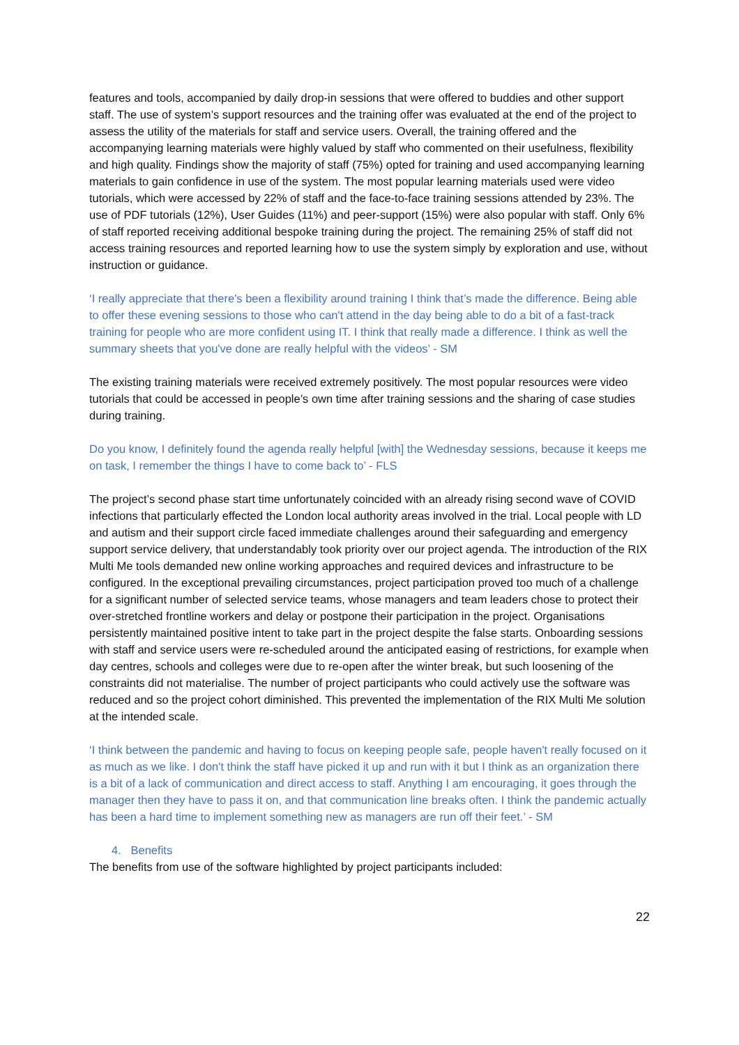features and tools, accompanied by daily drop-in sessions that were offered to buddies and other support staff. The use of system’s support resources and the training offer was evaluated at the end of the project to assess the utility of the materials for staff and service users. Overall, the training offered and the accompanying learning materials were highly valued by staff who commented on their usefulness, flexibility and high quality. Findings show the majority of staff (75%) opted for training and used accompanying learning materials to gain confidence in use of the system. The most popular learning materials used were video tutorials, which were accessed by 22% of staff and the face-to-face training sessions attended by 23%. The use of PDF tutorials (12%), User Guides (11%) and peer-support (15%) were also popular with staff. Only 6% of staff reported receiving additional bespoke training during the project. The remaining 25% of staff did not access training resources and reported learning how to use the system simply by exploration and use, without instruction or guidance.
‘I really appreciate that there's been a flexibility around training I think that’s made the difference. Being able to offer these evening sessions to those who can't attend in the day being able to do a bit of a fast-track training for people who are more confident using IT. I think that really made a difference. I think as well the summary sheets that you've done are really helpful with the videos’ - SM
The existing training materials were received extremely positively. The most popular resources were video tutorials that could be accessed in people’s own time after training sessions and the sharing of case studies during training.
Do you know, I definitely found the agenda really helpful [with] the Wednesday sessions, because it keeps me on task, I remember the things I have to come back to’ - FLS
The project’s second phase start time unfortunately coincided with an already rising second wave of COVID infections that particularly effected the London local authority areas involved in the trial. Local people with LD and autism and their support circle faced immediate challenges around their safeguarding and emergency support service delivery, that understandably took priority over our project agenda. The introduction of the RIX Multi Me tools demanded new online working approaches and required devices and infrastructure to be configured. In the exceptional prevailing circumstances, project participation proved too much of a challenge for a significant number of selected service teams, whose managers and team leaders chose to protect their over-stretched frontline workers and delay or postpone their participation in the project. Organisations persistently maintained positive intent to take part in the project despite the false starts. Onboarding sessions with staff and service users were re-scheduled around the anticipated easing of restrictions, for example when day centres, schools and colleges were due to re-open after the winter break, but such loosening of the constraints did not materialise. The number of project participants who could actively use the software was reduced and so the project cohort diminished. This prevented the implementation of the RIX Multi Me solution at the intended scale.
‘I think between the pandemic and having to focus on keeping people safe, people haven't really focused on it as much as we like. I don't think the staff have picked it up and run with it but I think as an organization there is a bit of a lack of communication and direct access to staff. Anything I am encouraging, it goes through the manager then they have to pass it on, and that communication line breaks often. I think the pandemic actually has been a hard time to implement something new as managers are run off their feet.’ - SM
4. Benefits
The benefits from use of the software highlighted by project participants included:
22